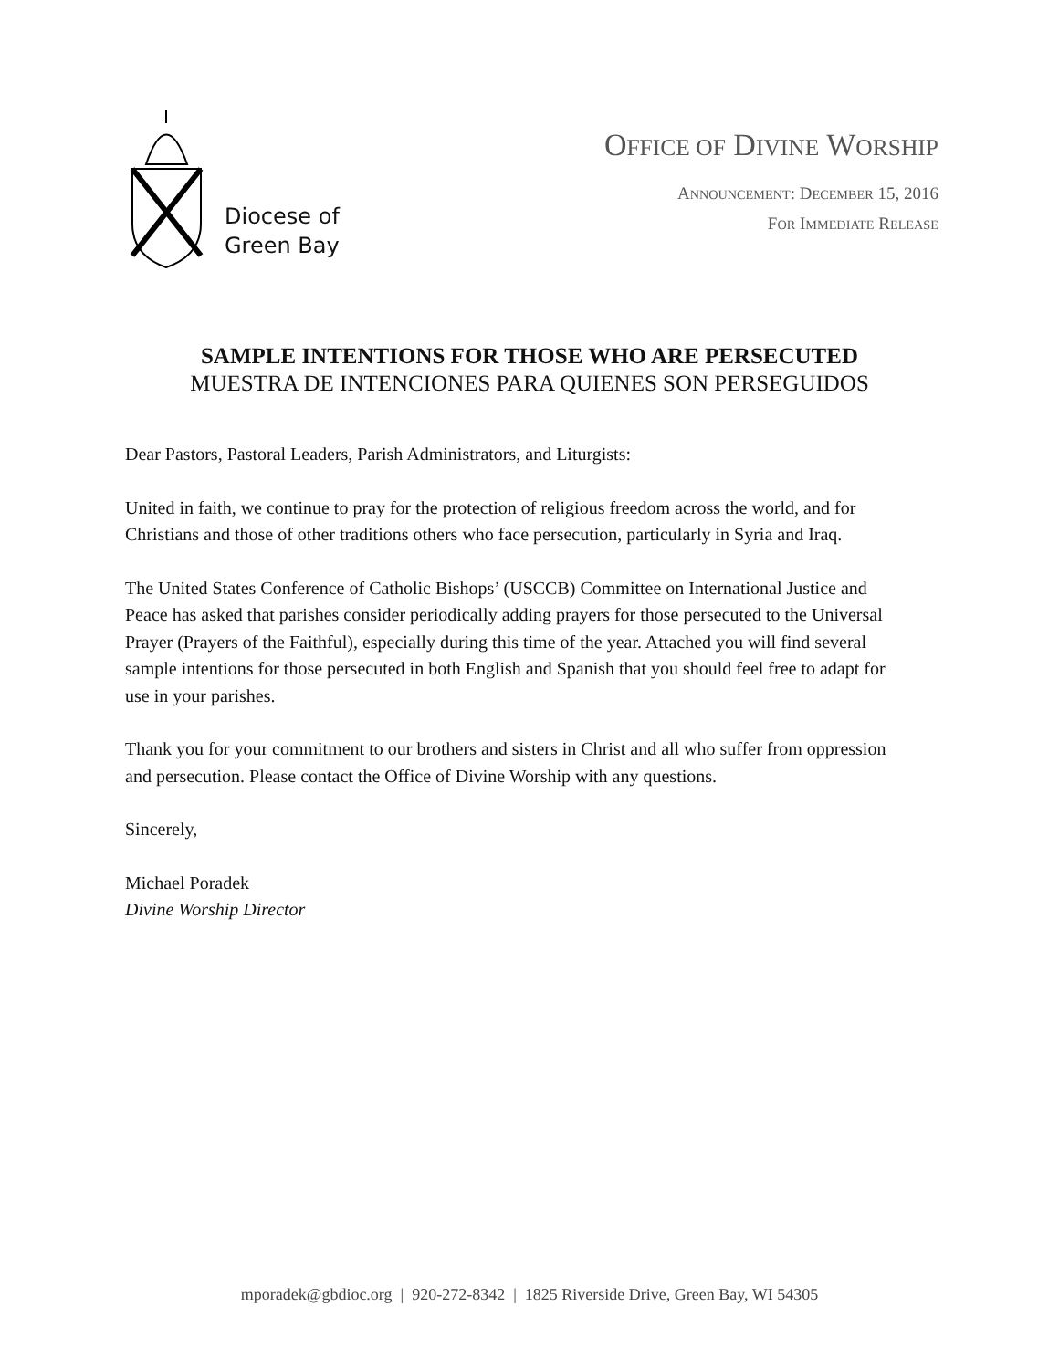Diocese of
Green Bay
OFFICE OF DIVINE WORSHIP
ANNOUNCEMENT: DECEMBER 15, 2016
FOR IMMEDIATE RELEASE
SAMPLE INTENTIONS FOR THOSE WHO ARE PERSECUTED
MUESTRA DE INTENCIONES PARA QUIENES SON PERSEGUIDOS
Dear Pastors, Pastoral Leaders, Parish Administrators, and Liturgists:
United in faith, we continue to pray for the protection of religious freedom across the world, and for Christians and those of other traditions others who face persecution, particularly in Syria and Iraq.
The United States Conference of Catholic Bishops’ (USCCB) Committee on International Justice and Peace has asked that parishes consider periodically adding prayers for those persecuted to the Universal Prayer (Prayers of the Faithful), especially during this time of the year. Attached you will find several sample intentions for those persecuted in both English and Spanish that you should feel free to adapt for use in your parishes.
Thank you for your commitment to our brothers and sisters in Christ and all who suffer from oppression and persecution. Please contact the Office of Divine Worship with any questions.
Sincerely,
Michael Poradek
Divine Worship Director
mporadek@gbdioc.org | 920-272-8342 | 1825 Riverside Drive, Green Bay, WI 54305